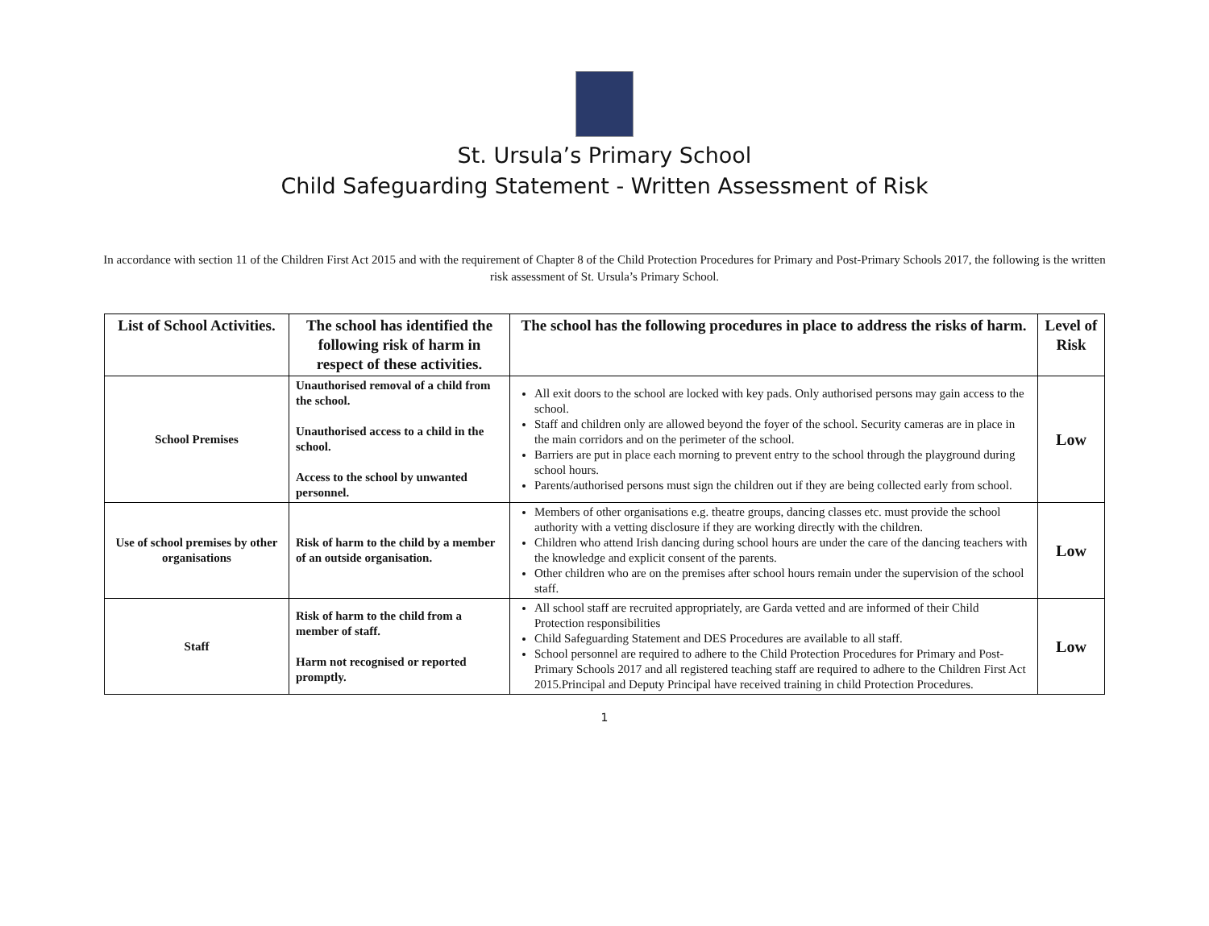St. Ursula’s Primary School
Child Safeguarding Statement - Written Assessment of Risk
In accordance with section 11 of the Children First Act 2015 and with the requirement of Chapter 8 of the Child Protection Procedures for Primary and Post-Primary Schools 2017, the following is the written risk assessment of St. Ursula’s Primary School.
| List of School Activities. | The school has identified the following risk of harm in respect of these activities. | The school has the following procedures in place to address the risks of harm. | Level of Risk |
| --- | --- | --- | --- |
| School Premises | Unauthorised removal of a child from the school. Unauthorised access to a child in the school. Access to the school by unwanted personnel. | All exit doors to the school are locked with key pads. Only authorised persons may gain access to the school. Staff and children only are allowed beyond the foyer of the school. Security cameras are in place in the main corridors and on the perimeter of the school. Barriers are put in place each morning to prevent entry to the school through the playground during school hours. Parents/authorised persons must sign the children out if they are being collected early from school. | Low |
| Use of school premises by other organisations | Risk of harm to the child by a member of an outside organisation. | Members of other organisations e.g. theatre groups, dancing classes etc. must provide the school authority with a vetting disclosure if they are working directly with the children. Children who attend Irish dancing during school hours are under the care of the dancing teachers with the knowledge and explicit consent of the parents. Other children who are on the premises after school hours remain under the supervision of the school staff. | Low |
| Staff | Risk of harm to the child from a member of staff. Harm not recognised or reported promptly. | All school staff are recruited appropriately, are Garda vetted and are informed of their Child Protection responsibilities Child Safeguarding Statement and DES Procedures are available to all staff. School personnel are required to adhere to the Child Protection Procedures for Primary and Post-Primary Schools 2017 and all registered teaching staff are required to adhere to the Children First Act 2015.Principal and Deputy Principal have received training in child Protection Procedures. | Low |
1